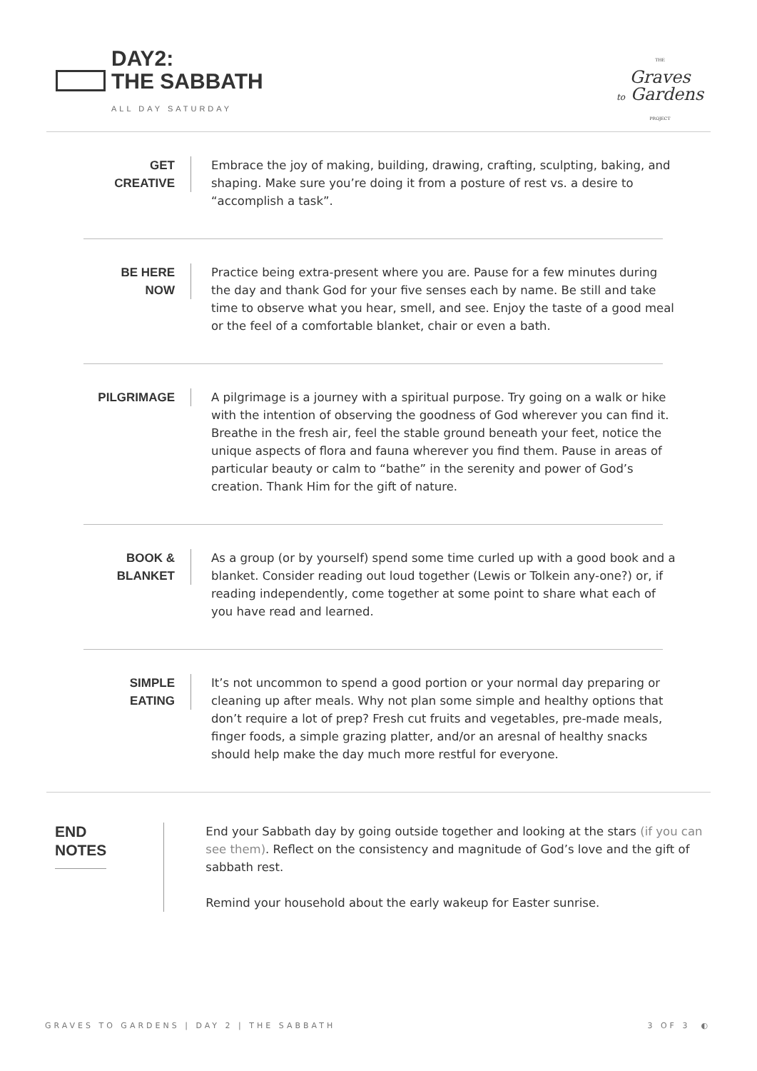DAY2:
THE SABBATH
ALL DAY SATURDAY
THE
Graves
to Gardens
PROJECT
GET
CREATIVE
Embrace the joy of making, building, drawing, crafting, sculpting, baking, and shaping. Make sure you’re doing it from a posture of rest vs. a desire to “accomplish a task”.
BE HERE
NOW
Practice being extra-present where you are. Pause for a few minutes during the day and thank God for your five senses each by name. Be still and take time to observe what you hear, smell, and see. Enjoy the taste of a good meal or the feel of a comfortable blanket, chair or even a bath.
PILGRIMAGE
A pilgrimage is a journey with a spiritual purpose. Try going on a walk or hike with the intention of observing the goodness of God wherever you can find it. Breathe in the fresh air, feel the stable ground beneath your feet, notice the unique aspects of flora and fauna wherever you find them. Pause in areas of particular beauty or calm to “bathe” in the serenity and power of God’s creation. Thank Him for the gift of nature.
BOOK &
BLANKET
As a group (or by yourself) spend some time curled up with a good book and a blanket. Consider reading out loud together (Lewis or Tolkein any-one?) or, if reading independently, come together at some point to share what each of you have read and learned.
SIMPLE
EATING
It’s not uncommon to spend a good portion or your normal day preparing or cleaning up after meals. Why not plan some simple and healthy options that don’t require a lot of prep? Fresh cut fruits and vegetables, pre-made meals, finger foods, a simple grazing platter, and/or an aresnal of healthy snacks should help make the day much more restful for everyone.
END
NOTES
End your Sabbath day by going outside together and looking at the stars (if you can see them). Reflect on the consistency and magnitude of God’s love and the gift of sabbath rest.
Remind your household about the early wakeup for Easter sunrise.
GRAVES TO GARDENS | DAY 2 | THE SABBATH 3 OF 3 ◐